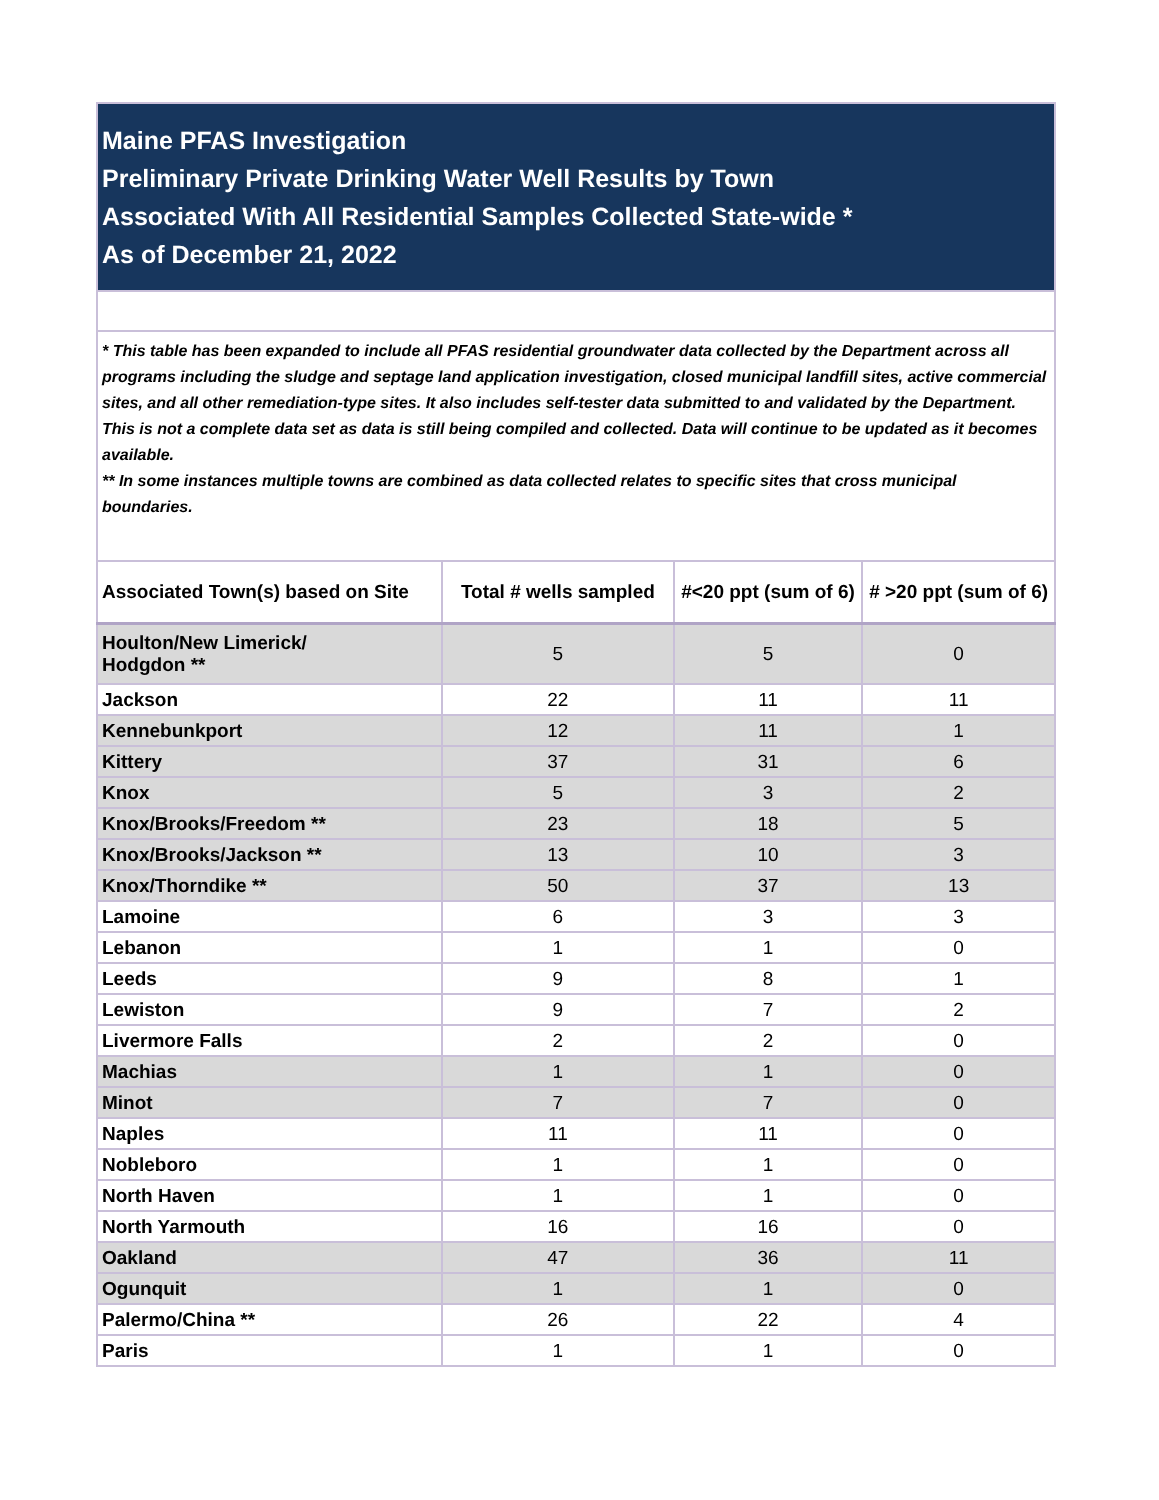| Maine PFAS Investigation Preliminary Private Drinking Water Well Results by Town Associated With All Residential Samples Collected State-wide * As of December 21, 2022 | | | |
| * This table has been expanded to include all PFAS residential groundwater data collected by the Department across all programs including the sludge and septage land application investigation, closed municipal landfill sites, active commercial sites, and all other remediation-type sites. It also includes self-tester data submitted to and validated by the Department. This is not a complete data set as data is still being compiled and collected. Data will continue to be updated as it becomes available. ** In some instances multiple towns are combined as data collected relates to specific sites that cross municipal boundaries. | | | |
| Associated Town(s) based on Site | Total # wells sampled | #<20 ppt (sum of 6) | # >20 ppt (sum of 6) |
| Houlton/New Limerick/ Hodgdon ** | 5 | 5 | 0 |
| Jackson | 22 | 11 | 11 |
| Kennebunkport | 12 | 11 | 1 |
| Kittery | 37 | 31 | 6 |
| Knox | 5 | 3 | 2 |
| Knox/Brooks/Freedom ** | 23 | 18 | 5 |
| Knox/Brooks/Jackson ** | 13 | 10 | 3 |
| Knox/Thorndike ** | 50 | 37 | 13 |
| Lamoine | 6 | 3 | 3 |
| Lebanon | 1 | 1 | 0 |
| Leeds | 9 | 8 | 1 |
| Lewiston | 9 | 7 | 2 |
| Livermore Falls | 2 | 2 | 0 |
| Machias | 1 | 1 | 0 |
| Minot | 7 | 7 | 0 |
| Naples | 11 | 11 | 0 |
| Nobleboro | 1 | 1 | 0 |
| North Haven | 1 | 1 | 0 |
| North Yarmouth | 16 | 16 | 0 |
| Oakland | 47 | 36 | 11 |
| Ogunquit | 1 | 1 | 0 |
| Palermo/China ** | 26 | 22 | 4 |
| Paris | 1 | 1 | 0 |